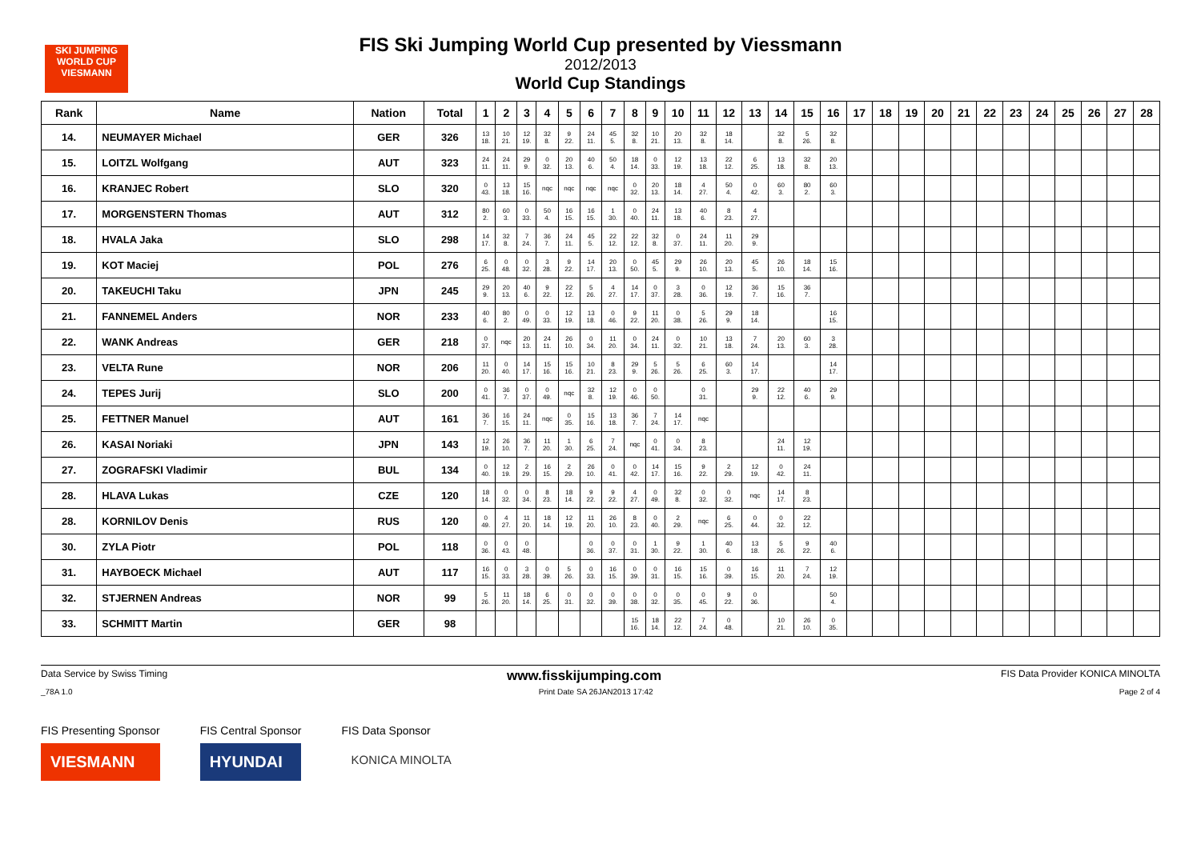SKI JUMPING WORLD CUP
VIESMANN
FIS Ski Jumping World Cup presented by Viessmann
2012/2013
World Cup Standings
| Rank | Name | Nation | Total | 1 | 2 | 3 | 4 | 5 | 6 | 7 | 8 | 9 | 10 | 11 | 12 | 13 | 14 | 15 | 16 | 17 | 18 | 19 | 20 | 21 | 22 | 23 | 24 | 25 | 26 | 27 | 28 |
| --- | --- | --- | --- | --- | --- | --- | --- | --- | --- | --- | --- | --- | --- | --- | --- | --- | --- | --- | --- | --- | --- | --- | --- | --- | --- | --- | --- | --- | --- | --- | --- |
| 14. | NEUMAYER Michael | GER | 326 | 13 18. | 10 21. | 12 19. | 32 8. | 9 22. | 24 11. | 45 5. | 32 8. | 10 21. | 20 13. | 32 8. | 18 14. | | 32 8. | 5 26. | 32 8. | | | | | | | | | | | | |
| 15. | LOITZL Wolfgang | AUT | 323 | 24 11. | 24 11. | 29 9. | 0 32. | 20 13. | 40 6. | 50 4. | 18 14. | 0 33. | 12 19. | 13 18. | 22 12. | 6 25. | 13 18. | 32 8. | 20 13. | | | | | | | | | | | | |
| 16. | KRANJEC Robert | SLO | 320 | 0 43. | 13 18. | 15 16. | nqc | nqc | nqc | nqc | 0 32. | 20 13. | 18 14. | 4 27. | 50 4. | 0 42. | 60 3. | 80 2. | 60 3. | | | | | | | | | | | | |
| 17. | MORGENSTERN Thomas | AUT | 312 | 80 2. | 60 3. | 0 33. | 50 4. | 16 15. | 16 15. | 1 30. | 0 40. | 24 11. | 13 18. | 40 6. | 8 23. | 4 27. | | | | | | | | | | | | | | | |
| 18. | HVALA Jaka | SLO | 298 | 14 17. | 32 8. | 7 24. | 36 7. | 24 11. | 45 5. | 22 12. | 22 12. | 32 8. | 0 37. | 24 11. | 11 20. | 29 9. | | | | | | | | | | | | | | | |
| 19. | KOT Maciej | POL | 276 | 6 25. | 0 48. | 0 32. | 3 28. | 9 22. | 14 17. | 20 13. | 0 50. | 45 5. | 29 9. | 26 10. | 20 13. | 45 5. | 26 10. | 18 14. | 15 16. | | | | | | | | | | | | |
| 20. | TAKEUCHI Taku | JPN | 245 | 29 9. | 20 13. | 40 6. | 9 22. | 22 12. | 5 26. | 4 27. | 14 17. | 0 37. | 3 28. | 0 36. | 12 19. | 36 7. | 15 16. | 36 7. | | | | | | | | | | | | | |
| 21. | FANNEMEL Anders | NOR | 233 | 40 6. | 80 2. | 0 49. | 0 33. | 12 19. | 13 18. | 0 46. | 9 22. | 11 20. | 0 38. | 5 26. | 29 9. | 18 14. | | | 16 15. | | | | | | | | | | | | |
| 22. | WANK Andreas | GER | 218 | 0 37. | nqc | 20 13. | 24 11. | 26 10. | 0 34. | 11 20. | 0 34. | 24 11. | 0 32. | 10 21. | 13 18. | 7 24. | 20 13. | 60 3. | 3 28. | | | | | | | | | | | | |
| 23. | VELTA Rune | NOR | 206 | 11 20. | 0 40. | 14 17. | 15 16. | 15 16. | 10 21. | 8 23. | 29 9. | 5 26. | 5 26. | 6 25. | 60 3. | 14 17. | | | 14 17. | | | | | | | | | | | | |
| 24. | TEPES Jurij | SLO | 200 | 0 41. | 36 7. | 0 37. | 0 49. | nqc | 32 8. | 12 19. | 0 46. | 0 50. | | 0 31. | | 29 9. | 22 12. | 40 6. | 29 9. | | | | | | | | | | | | |
| 25. | FETTNER Manuel | AUT | 161 | 36 7. | 16 15. | 24 11. | nqc | 0 35. | 15 16. | 13 18. | 36 7. | 7 24. | 14 17. | nqc | | | | | | | | | | | | | | | | | |
| 26. | KASAI Noriaki | JPN | 143 | 12 19. | 26 10. | 36 7. | 11 20. | 1 30. | 6 25. | 7 24. | nqc | 0 41. | 0 34. | 8 23. | | | 24 11. | 12 19. | | | | | | | | | | | | | |
| 27. | ZOGRAFSKI Vladimir | BUL | 134 | 0 40. | 12 19. | 2 29. | 16 15. | 2 29. | 26 10. | 0 41. | 0 42. | 14 17. | 15 16. | 9 22. | 2 29. | 12 19. | 0 42. | 24 11. | | | | | | | | | | | | | |
| 28. | HLAVA Lukas | CZE | 120 | 18 14. | 0 32. | 0 34. | 8 23. | 18 14. | 9 22. | 9 22. | 4 27. | 0 49. | 32 8. | 0 32. | 0 32. | nqc | 14 17. | 8 23. | | | | | | | | | | | | | |
| 28. | KORNILOV Denis | RUS | 120 | 0 49. | 4 27. | 11 20. | 18 14. | 12 19. | 11 20. | 26 10. | 8 23. | 0 40. | 2 29. | nqc | 6 25. | 0 44. | 0 32. | 22 12. | | | | | | | | | | | | | |
| 30. | ZYLA Piotr | POL | 118 | 0 36. | 0 43. | 0 48. | | | 0 36. | 0 37. | 0 31. | 1 30. | 9 22. | 1 30. | 40 6. | 13 18. | 5 26. | 9 22. | 40 6. | | | | | | | | | | | | |
| 31. | HAYBOECK Michael | AUT | 117 | 16 15. | 0 33. | 3 28. | 0 39. | 5 26. | 0 33. | 16 15. | 0 39. | 0 31. | 16 15. | 15 16. | 0 39. | 16 15. | 11 20. | 7 24. | 12 19. | | | | | | | | | | | | |
| 32. | STJERNEN Andreas | NOR | 99 | 5 26. | 11 20. | 18 14. | 6 25. | 0 31. | 0 32. | 0 39. | 0 38. | 0 32. | 0 35. | 0 45. | 9 22. | 0 36. | | | 50 4. | | | | | | | | | | | | |
| 33. | SCHMITT Martin | GER | 98 | | | | | | | | 15 16. | 18 14. | 22 12. | 7 24. | 0 48. | | 10 21. | 26 10. | 0 35. | | | | | | | | | | | | |
Data Service by Swiss Timing www.fisskijumping.com FIS Data Provider KONICA MINOLTA
_78A 1.0 Print Date SA 26JAN2013 17:42 Page 2 of 4
FIS Presenting Sponsor
VIESMANN
FIS Central Sponsor
HYUNDAI
FIS Data Sponsor
KONICA MINOLTA